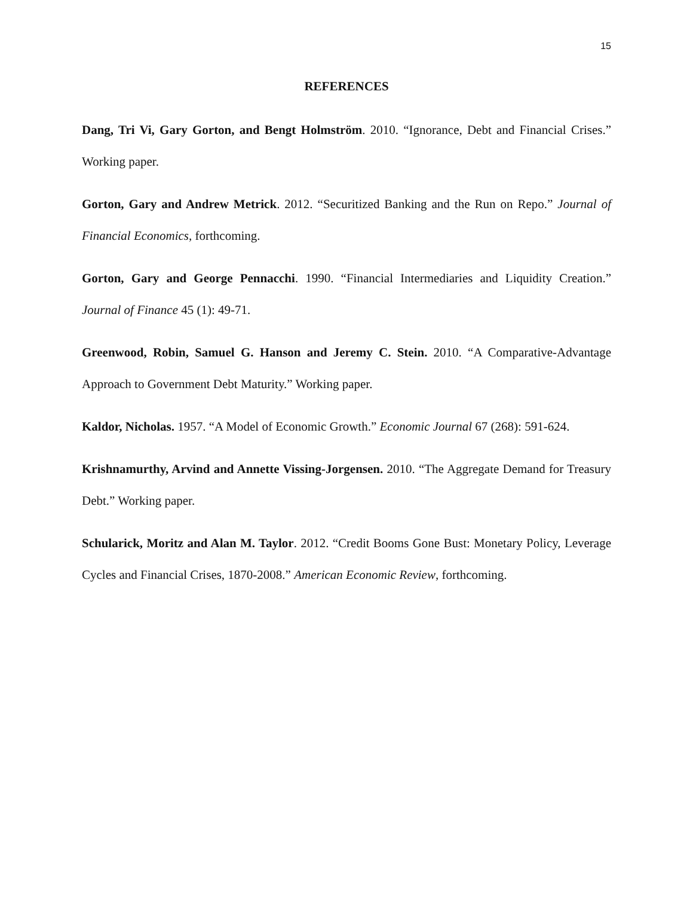15
REFERENCES
Dang, Tri Vi, Gary Gorton, and Bengt Holmström. 2010. “Ignorance, Debt and Financial Crises.” Working paper.
Gorton, Gary and Andrew Metrick. 2012. “Securitized Banking and the Run on Repo.” Journal of Financial Economics, forthcoming.
Gorton, Gary and George Pennacchi. 1990. “Financial Intermediaries and Liquidity Creation.” Journal of Finance 45 (1): 49-71.
Greenwood, Robin, Samuel G. Hanson and Jeremy C. Stein. 2010. “A Comparative-Advantage Approach to Government Debt Maturity.” Working paper.
Kaldor, Nicholas. 1957. “A Model of Economic Growth.” Economic Journal 67 (268): 591-624.
Krishnamurthy, Arvind and Annette Vissing-Jorgensen. 2010. “The Aggregate Demand for Treasury Debt.” Working paper.
Schularick, Moritz and Alan M. Taylor. 2012. “Credit Booms Gone Bust: Monetary Policy, Leverage Cycles and Financial Crises, 1870-2008.” American Economic Review, forthcoming.